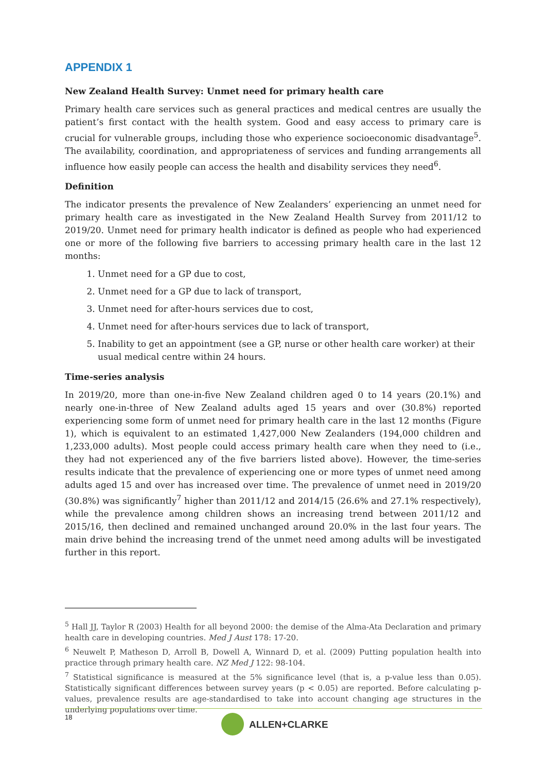APPENDIX 1
New Zealand Health Survey: Unmet need for primary health care
Primary health care services such as general practices and medical centres are usually the patient’s first contact with the health system. Good and easy access to primary care is crucial for vulnerable groups, including those who experience socioeconomic disadvantage<sup>5</sup>. The availability, coordination, and appropriateness of services and funding arrangements all influence how easily people can access the health and disability services they need<sup>6</sup>.
Definition
The indicator presents the prevalence of New Zealanders’ experiencing an unmet need for primary health care as investigated in the New Zealand Health Survey from 2011/12 to 2019/20. Unmet need for primary health indicator is defined as people who had experienced one or more of the following five barriers to accessing primary health care in the last 12 months:
1. Unmet need for a GP due to cost,
2. Unmet need for a GP due to lack of transport,
3. Unmet need for after-hours services due to cost,
4. Unmet need for after-hours services due to lack of transport,
5. Inability to get an appointment (see a GP, nurse or other health care worker) at their usual medical centre within 24 hours.
Time-series analysis
In 2019/20, more than one-in-five New Zealand children aged 0 to 14 years (20.1%) and nearly one-in-three of New Zealand adults aged 15 years and over (30.8%) reported experiencing some form of unmet need for primary health care in the last 12 months (Figure 1), which is equivalent to an estimated 1,427,000 New Zealanders (194,000 children and 1,233,000 adults). Most people could access primary health care when they need to (i.e., they had not experienced any of the five barriers listed above). However, the time-series results indicate that the prevalence of experiencing one or more types of unmet need among adults aged 15 and over has increased over time. The prevalence of unmet need in 2019/20 (30.8%) was significantly<sup>7</sup> higher than 2011/12 and 2014/15 (26.6% and 27.1% respectively), while the prevalence among children shows an increasing trend between 2011/12 and 2015/16, then declined and remained unchanged around 20.0% in the last four years. The main drive behind the increasing trend of the unmet need among adults will be investigated further in this report.
<sup>5</sup> Hall JJ, Taylor R (2003) Health for all beyond 2000: the demise of the Alma-Ata Declaration and primary health care in developing countries. Med J Aust 178: 17-20.
<sup>6</sup> Neuwelt P, Matheson D, Arroll B, Dowell A, Winnard D, et al. (2009) Putting population health into practice through primary health care. NZ Med J 122: 98-104.
<sup>7</sup> Statistical significance is measured at the 5% significance level (that is, a p-value less than 0.05). Statistically significant differences between survey years (p < 0.05) are reported. Before calculating p-values, prevalence results are age-standardised to take into account changing age structures in the underlying populations over time.
18 ALLEN+CLARKE